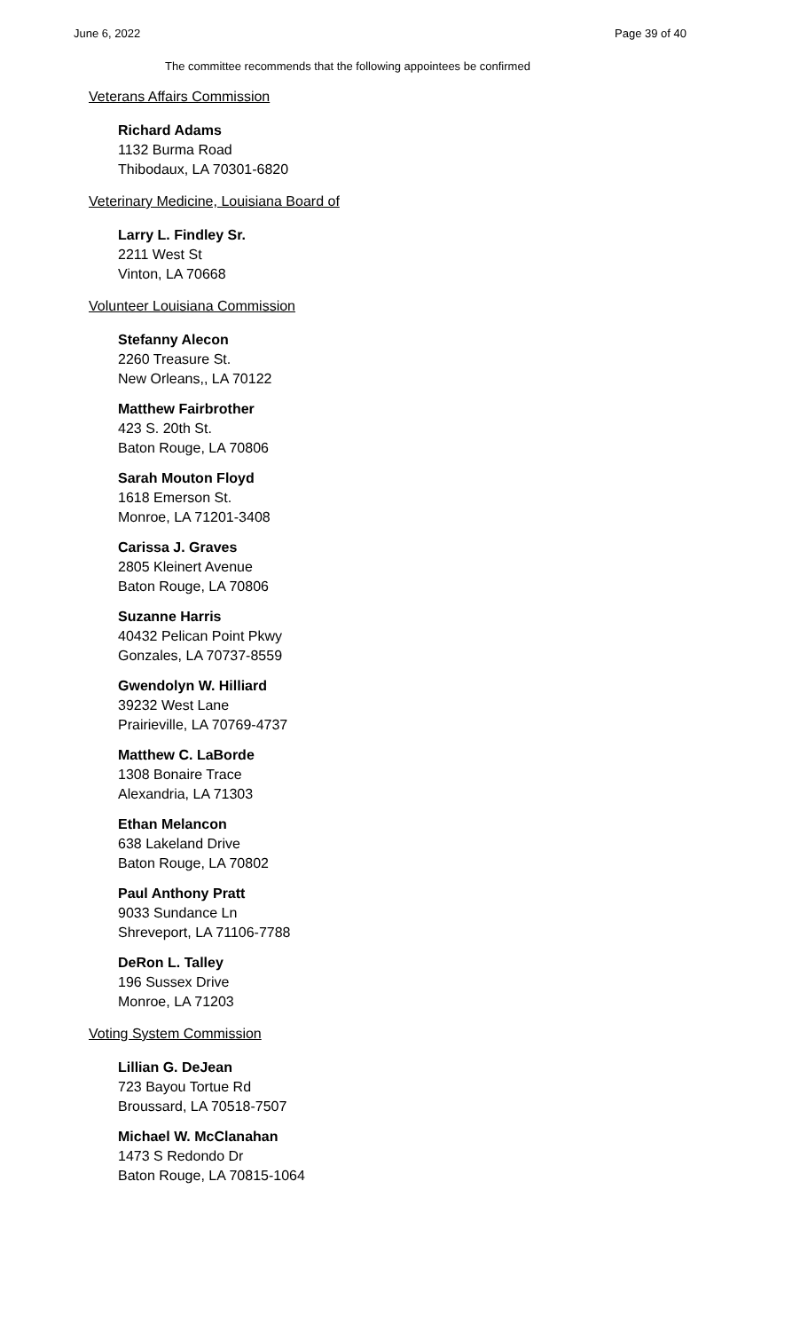June 6, 2022 Page 39 of 40
The committee recommends that the following appointees be confirmed
Veterans Affairs Commission
Richard Adams
1132 Burma Road
Thibodaux, LA 70301-6820
Veterinary Medicine, Louisiana Board of
Larry L. Findley Sr.
2211 West St
Vinton, LA 70668
Volunteer Louisiana Commission
Stefanny Alecon
2260 Treasure St.
New Orleans,, LA 70122
Matthew Fairbrother
423 S. 20th St.
Baton Rouge, LA 70806
Sarah Mouton Floyd
1618 Emerson St.
Monroe, LA 71201-3408
Carissa J. Graves
2805 Kleinert Avenue
Baton Rouge, LA 70806
Suzanne Harris
40432 Pelican Point Pkwy
Gonzales, LA 70737-8559
Gwendolyn W. Hilliard
39232 West Lane
Prairieville, LA 70769-4737
Matthew C. LaBorde
1308 Bonaire Trace
Alexandria, LA 71303
Ethan Melancon
638 Lakeland Drive
Baton Rouge, LA 70802
Paul Anthony Pratt
9033 Sundance Ln
Shreveport, LA 71106-7788
DeRon L. Talley
196 Sussex Drive
Monroe, LA 71203
Voting System Commission
Lillian G. DeJean
723 Bayou Tortue Rd
Broussard, LA 70518-7507
Michael W. McClanahan
1473 S Redondo Dr
Baton Rouge, LA 70815-1064